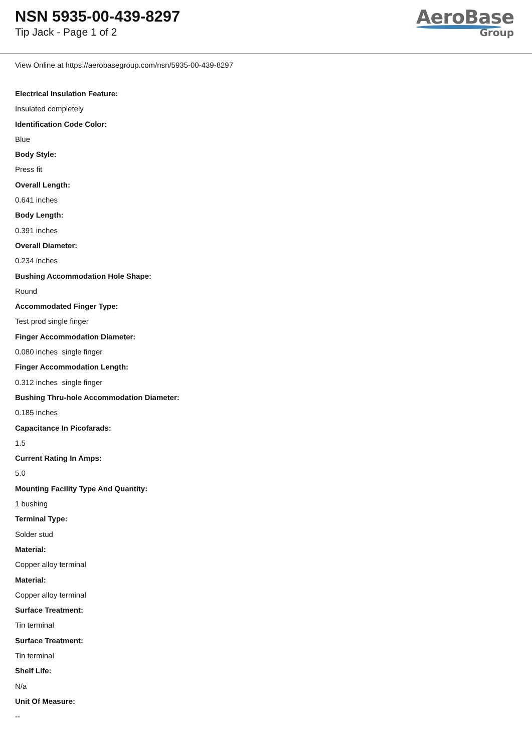NSN 5935-00-439-8297
Tip Jack - Page 1 of 2
AeroBase
Group
View Online at https://aerobasegroup.com/nsn/5935-00-439-8297
Electrical Insulation Feature:
Insulated completely
Identification Code Color:
Blue
Body Style:
Press fit
Overall Length:
0.641 inches
Body Length:
0.391 inches
Overall Diameter:
0.234 inches
Bushing Accommodation Hole Shape:
Round
Accommodated Finger Type:
Test prod single finger
Finger Accommodation Diameter:
0.080 inches single finger
Finger Accommodation Length:
0.312 inches single finger
Bushing Thru-hole Accommodation Diameter:
0.185 inches
Capacitance In Picofarads:
1.5
Current Rating In Amps:
5.0
Mounting Facility Type And Quantity:
1 bushing
Terminal Type:
Solder stud
Material:
Copper alloy terminal
Material:
Copper alloy terminal
Surface Treatment:
Tin terminal
Surface Treatment:
Tin terminal
Shelf Life:
N/a
Unit Of Measure:
--